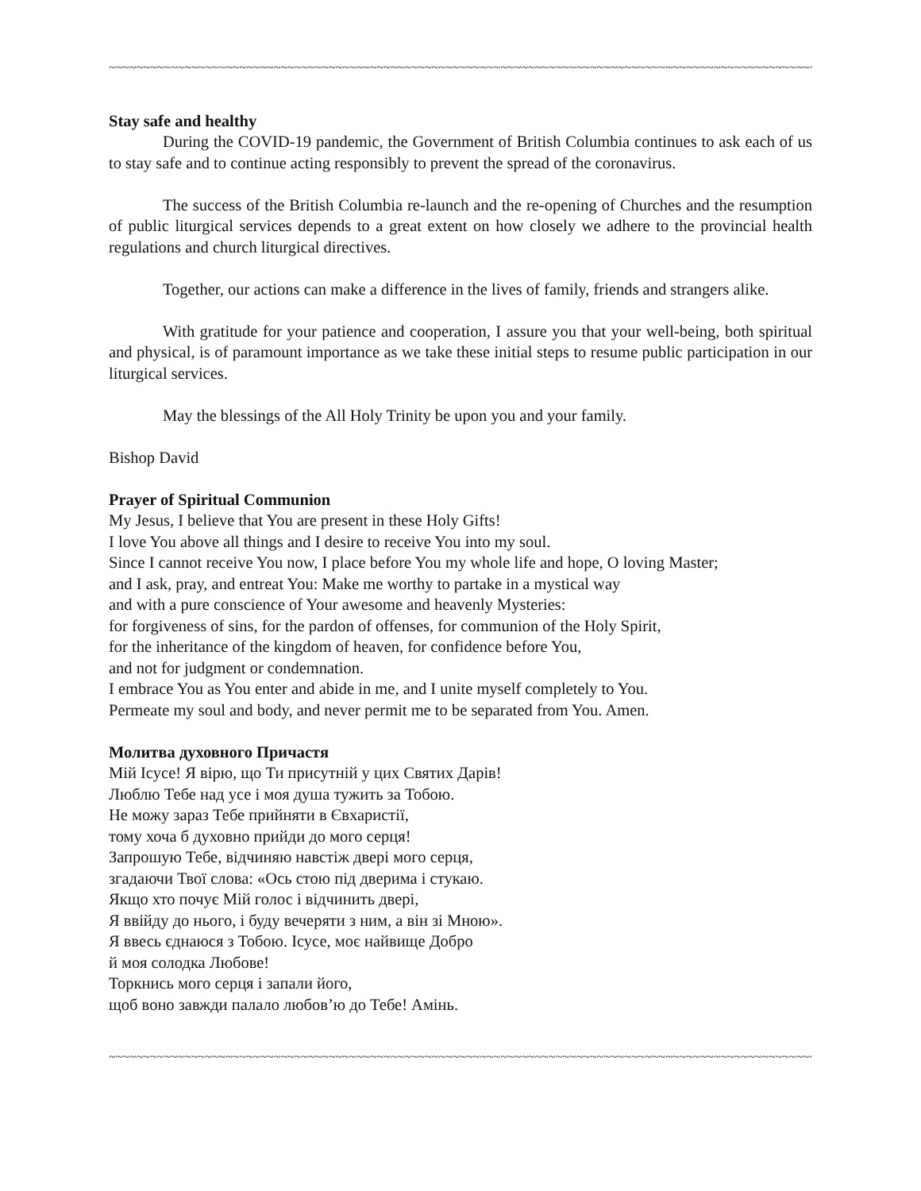~~~~~~~~~~~~~~~~~~~~~~~~~~~~~~~~~~~~~~~~~~~~~~~~~~~~~~~~~~~~~~~~~~~~~~~~~~~~~~~~~~~~~~~~~~~~~~~~~~~~~~~~~~~~~~~~~~
Stay safe and healthy
During the COVID-19 pandemic, the Government of British Columbia continues to ask each of us to stay safe and to continue acting responsibly to prevent the spread of the coronavirus.
The success of the British Columbia re-launch and the re-opening of Churches and the resumption of public liturgical services depends to a great extent on how closely we adhere to the provincial health regulations and church liturgical directives.
Together, our actions can make a difference in the lives of family, friends and strangers alike.
With gratitude for your patience and cooperation, I assure you that your well-being, both spiritual and physical, is of paramount importance as we take these initial steps to resume public participation in our liturgical services.
May the blessings of the All Holy Trinity be upon you and your family.
Bishop David
Prayer of Spiritual Communion
My Jesus, I believe that You are present in these Holy Gifts!
I love You above all things and I desire to receive You into my soul.
Since I cannot receive You now, I place before You my whole life and hope, O loving Master;
and I ask, pray, and entreat You: Make me worthy to partake in a mystical way
and with a pure conscience of Your awesome and heavenly Mysteries:
for forgiveness of sins, for the pardon of offenses, for communion of the Holy Spirit,
for the inheritance of the kingdom of heaven, for confidence before You,
and not for judgment or condemnation.
I embrace You as You enter and abide in me, and I unite myself completely to You.
Permeate my soul and body, and never permit me to be separated from You. Amen.
Молитва духовного Причастя
Мій Ісусе! Я вірю, що Ти присутній у цих Святих Дарів!
Люблю Тебе над усе і моя душа тужить за Тобою.
Не можу зараз Тебе прийняти в Євхаристії,
тому хоча б духовно прийди до мого серця!
Запрошую Тебе, відчиняю навстіж двері мого серця,
згадаючи Твої слова: «Ось стою під дверима і стукаю.
Якщо хто почує Мій голос і відчинить двері,
Я ввійду до нього, і буду вечеряти з ним, а він зі Мною».
Я ввесь єднаюся з Тобою. Ісусе, моє найвище Добро
й моя солодка Любове!
Торкнись мого серця і запали його,
щоб воно завжди палало любов’ю до Тебе! Амінь.
~~~~~~~~~~~~~~~~~~~~~~~~~~~~~~~~~~~~~~~~~~~~~~~~~~~~~~~~~~~~~~~~~~~~~~~~~~~~~~~~~~~~~~~~~~~~~~~~~~~~~~~~~~~~~~~~~~